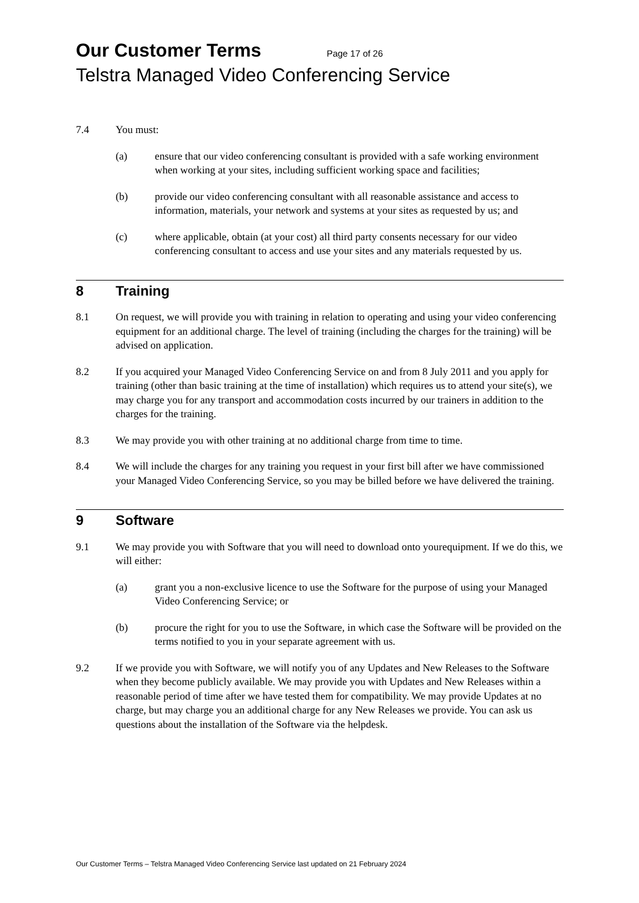Our Customer Terms Page 17 of 26
Telstra Managed Video Conferencing Service
7.4 You must:
(a) ensure that our video conferencing consultant is provided with a safe working environment when working at your sites, including sufficient working space and facilities;
(b) provide our video conferencing consultant with all reasonable assistance and access to information, materials, your network and systems at your sites as requested by us; and
(c) where applicable, obtain (at your cost) all third party consents necessary for our video conferencing consultant to access and use your sites and any materials requested by us.
8 Training
8.1 On request, we will provide you with training in relation to operating and using your video conferencing equipment for an additional charge. The level of training (including the charges for the training) will be advised on application.
8.2 If you acquired your Managed Video Conferencing Service on and from 8 July 2011 and you apply for training (other than basic training at the time of installation) which requires us to attend your site(s), we may charge you for any transport and accommodation costs incurred by our trainers in addition to the charges for the training.
8.3 We may provide you with other training at no additional charge from time to time.
8.4 We will include the charges for any training you request in your first bill after we have commissioned your Managed Video Conferencing Service, so you may be billed before we have delivered the training.
9 Software
9.1 We may provide you with Software that you will need to download onto yourequipment. If we do this, we will either:
(a) grant you a non-exclusive licence to use the Software for the purpose of using your Managed Video Conferencing Service; or
(b) procure the right for you to use the Software, in which case the Software will be provided on the terms notified to you in your separate agreement with us.
9.2 If we provide you with Software, we will notify you of any Updates and New Releases to the Software when they become publicly available. We may provide you with Updates and New Releases within a reasonable period of time after we have tested them for compatibility. We may provide Updates at no charge, but may charge you an additional charge for any New Releases we provide. You can ask us questions about the installation of the Software via the helpdesk.
Our Customer Terms – Telstra Managed Video Conferencing Service last updated on 21 February 2024